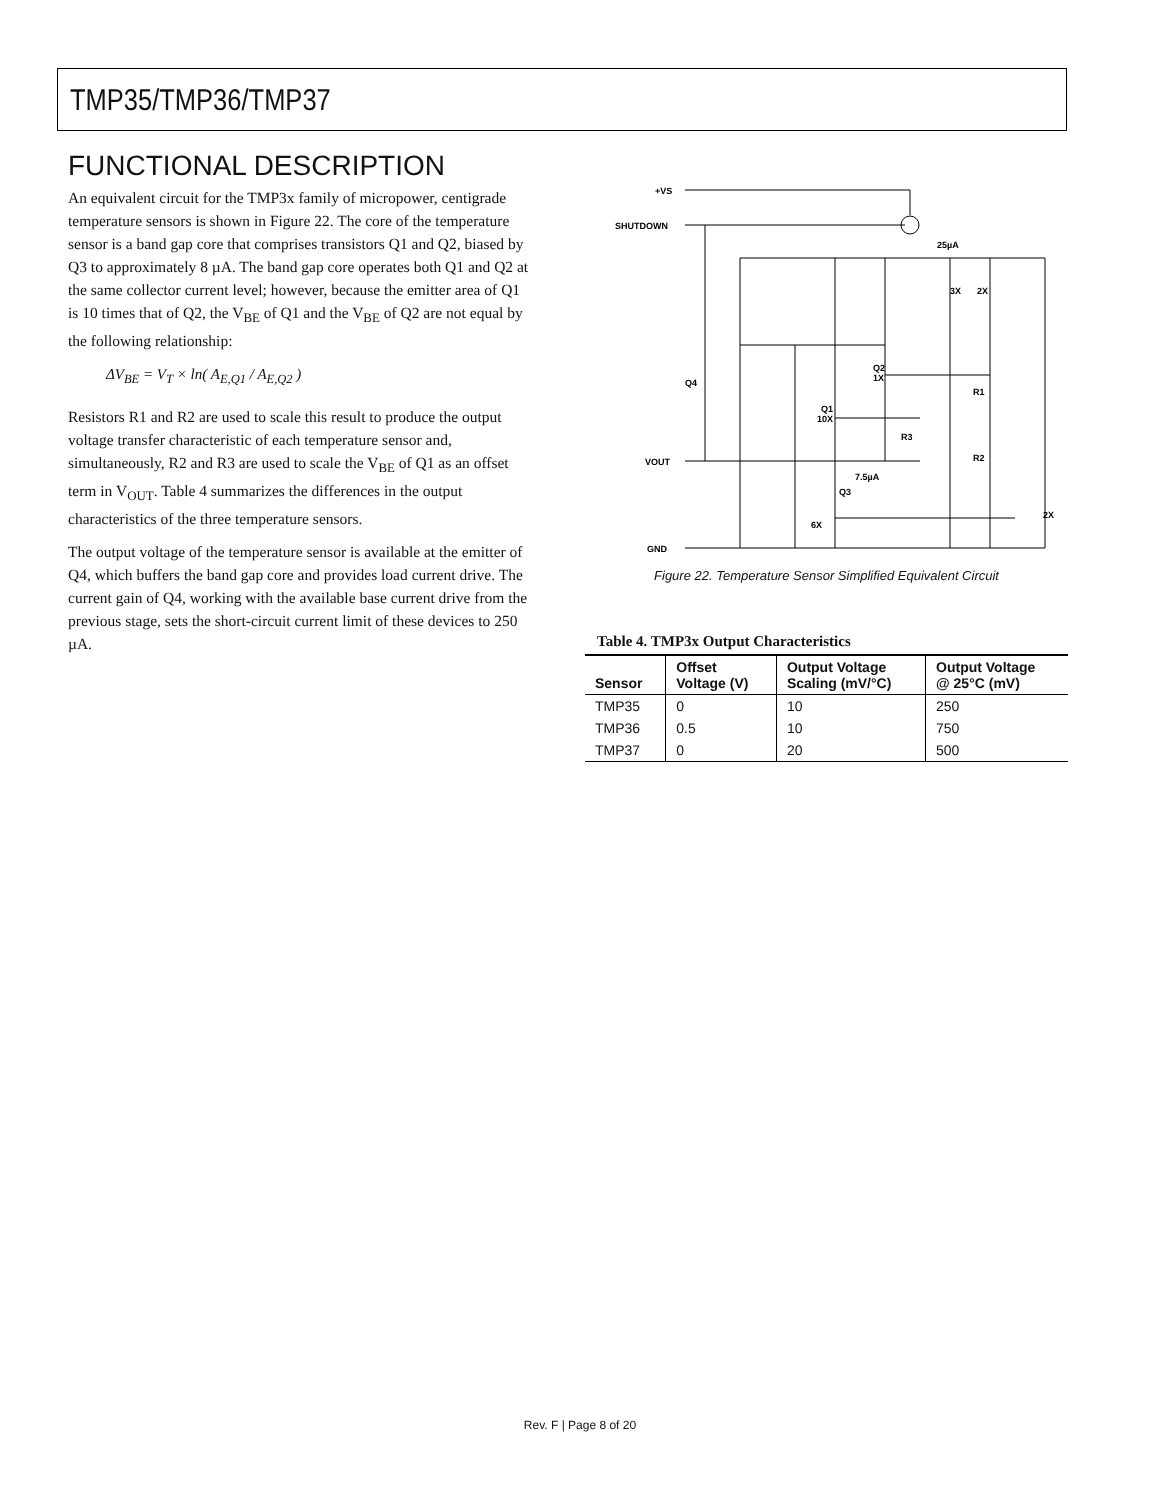TMP35/TMP36/TMP37
FUNCTIONAL DESCRIPTION
An equivalent circuit for the TMP3x family of micropower, centigrade temperature sensors is shown in Figure 22. The core of the temperature sensor is a band gap core that comprises transistors Q1 and Q2, biased by Q3 to approximately 8 µA. The band gap core operates both Q1 and Q2 at the same collector current level; however, because the emitter area of Q1 is 10 times that of Q2, the V<sub>BE</sub> of Q1 and the V<sub>BE</sub> of Q2 are not equal by the following relationship:
ΔV<sub>BE</sub> = V<sub>T</sub> × ln( A<sub>E,Q1</sub> / A<sub>E,Q2</sub> )
Resistors R1 and R2 are used to scale this result to produce the output voltage transfer characteristic of each temperature sensor and, simultaneously, R2 and R3 are used to scale the V<sub>BE</sub> of Q1 as an offset term in V<sub>OUT</sub>. Table 4 summarizes the differences in the output characteristics of the three temperature sensors.
The output voltage of the temperature sensor is available at the emitter of Q4, which buffers the band gap core and provides load current drive. The current gain of Q4, working with the available base current drive from the previous stage, sets the short-circuit current limit of these devices to 250 µA.
+VS
SHUTDOWN
25µA
Q4
Q2
1X
Q1
10X
R3
R1
R2
VOUT
7.5µA
Q3
6X
2X
GND
3X
2X
Figure 22. Temperature Sensor Simplified Equivalent Circuit
Table 4. TMP3x Output Characteristics
| Sensor | Offset Voltage (V) | Output Voltage Scaling (mV/°C) | Output Voltage @ 25°C (mV) |
| --- | --- | --- | --- |
| TMP35 | 0 | 10 | 250 |
| TMP36 | 0.5 | 10 | 750 |
| TMP37 | 0 | 20 | 500 |
Rev. F | Page 8 of 20